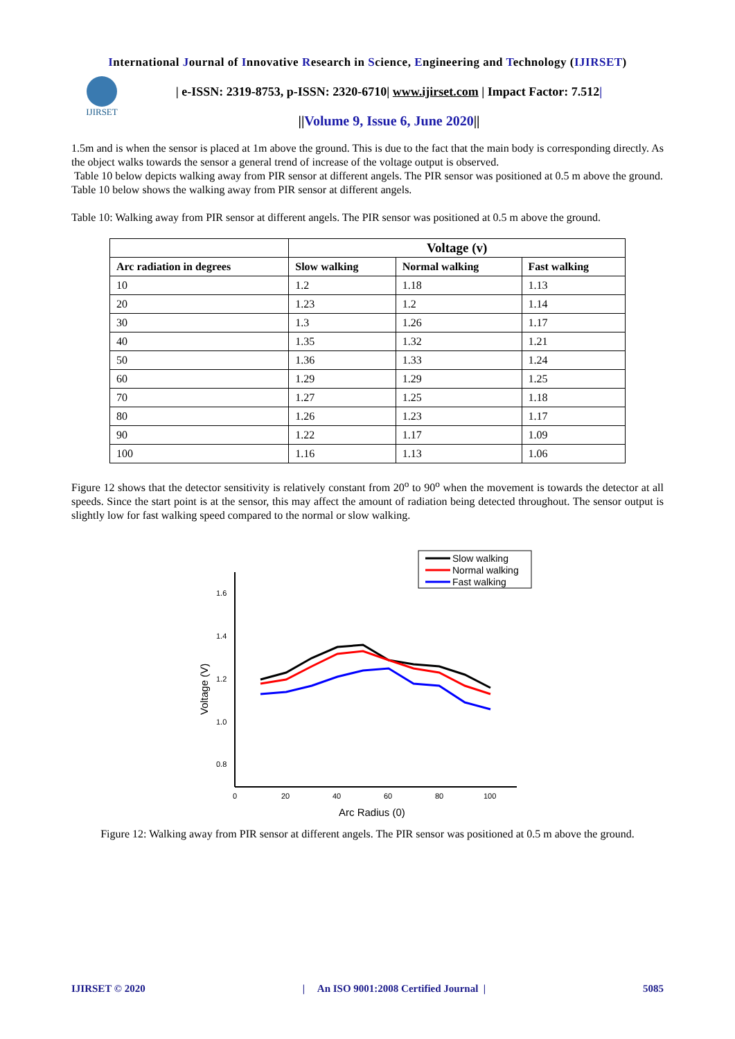International Journal of Innovative Research in Science, Engineering and Technology (IJIRSET)
IJIRSET
| e-ISSN: 2319-8753, p-ISSN: 2320-6710| www.ijirset.com | Impact Factor: 7.512|
||Volume 9, Issue 6, June 2020||
1.5m and is when the sensor is placed at 1m above the ground. This is due to the fact that the main body is corresponding directly. As the object walks towards the sensor a general trend of increase of the voltage output is observed.
Table 10 below depicts walking away from PIR sensor at different angels. The PIR sensor was positioned at 0.5 m above the ground.
Table 10 below shows the walking away from PIR sensor at different angels.
Table 10: Walking away from PIR sensor at different angels. The PIR sensor was positioned at 0.5 m above the ground.
| | Voltage (v) | | |
| --- | --- | --- | --- |
| Arc radiation in degrees | Slow walking | Normal walking | Fast walking |
| 10 | 1.2 | 1.18 | 1.13 |
| 20 | 1.23 | 1.2 | 1.14 |
| 30 | 1.3 | 1.26 | 1.17 |
| 40 | 1.35 | 1.32 | 1.21 |
| 50 | 1.36 | 1.33 | 1.24 |
| 60 | 1.29 | 1.29 | 1.25 |
| 70 | 1.27 | 1.25 | 1.18 |
| 80 | 1.26 | 1.23 | 1.17 |
| 90 | 1.22 | 1.17 | 1.09 |
| 100 | 1.16 | 1.13 | 1.06 |
Figure 12 shows that the detector sensitivity is relatively constant from 20<sup>o</sup> to 90<sup>o</sup> when the movement is towards the detector at all speeds. Since the start point is at the sensor, this may affect the amount of radiation being detected throughout. The sensor output is slightly low for fast walking speed compared to the normal or slow walking.
Slow walking
Normal walking
Fast walking
1.6
1.4
1.2
1.0
0.8
0
20
40
60
80
100
Arc Radius (0)
Voltage (V)
Figure 12: Walking away from PIR sensor at different angels. The PIR sensor was positioned at 0.5 m above the ground.
IJIRSET © 2020 | An ISO 9001:2008 Certified Journal | 5085